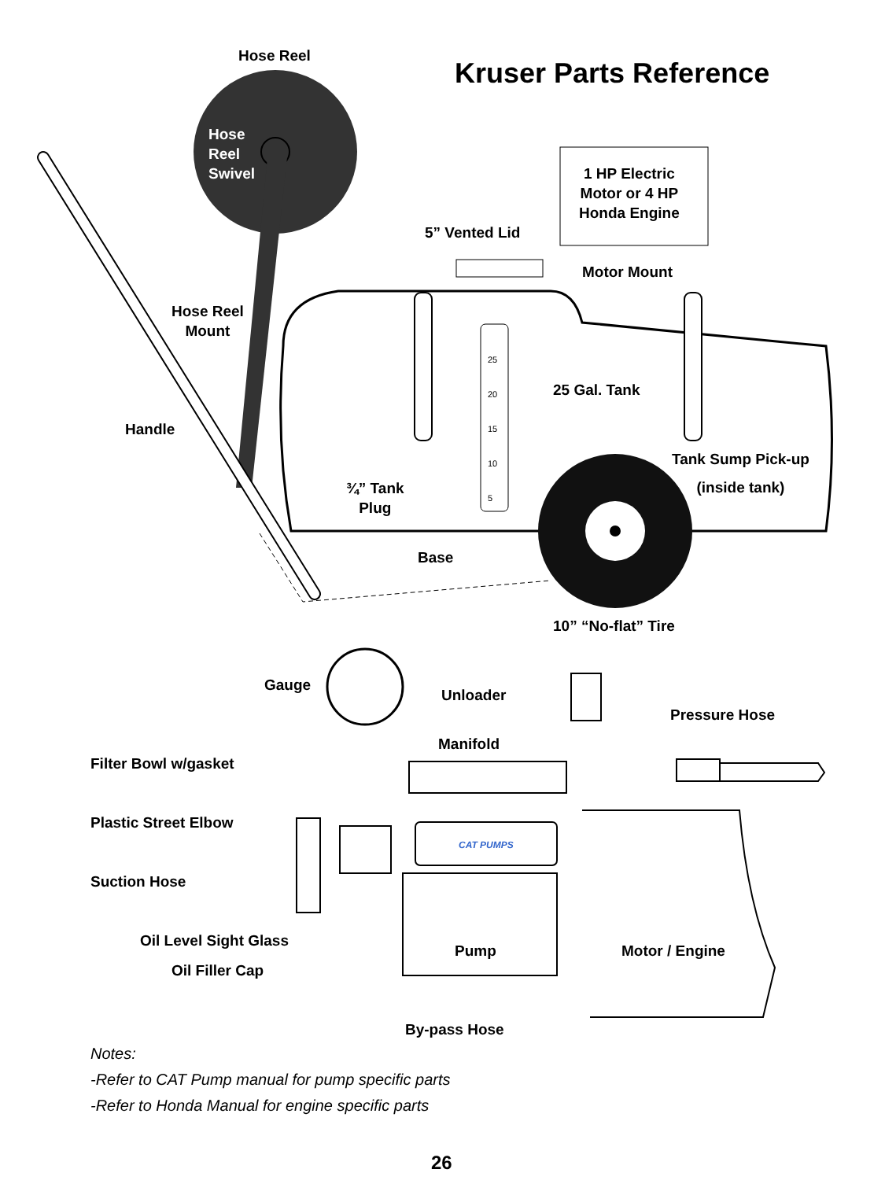Kruser Parts Reference
Hose Reel
Hose
Reel
Swivel
1 HP Electric
Motor or 4 HP
Honda Engine
5” Vented Lid
Motor Mount
Hose Reel
Mount
25 Gal. Tank
25
20
15
10
5
Handle
Tank Sump Pick-up
(inside tank)
¾” Tank
Plug
Base
10” “No-flat” Tire
Gauge
Unloader
Pressure Hose
Manifold
Filter Bowl w/gasket
Plastic Street Elbow
CAT PUMPS
Suction Hose
Oil Level Sight Glass
Pump Motor / Engine
Oil Filler Cap
By-pass Hose
Notes:
-Refer to CAT Pump manual for pump specific parts
-Refer to Honda Manual for engine specific parts
26